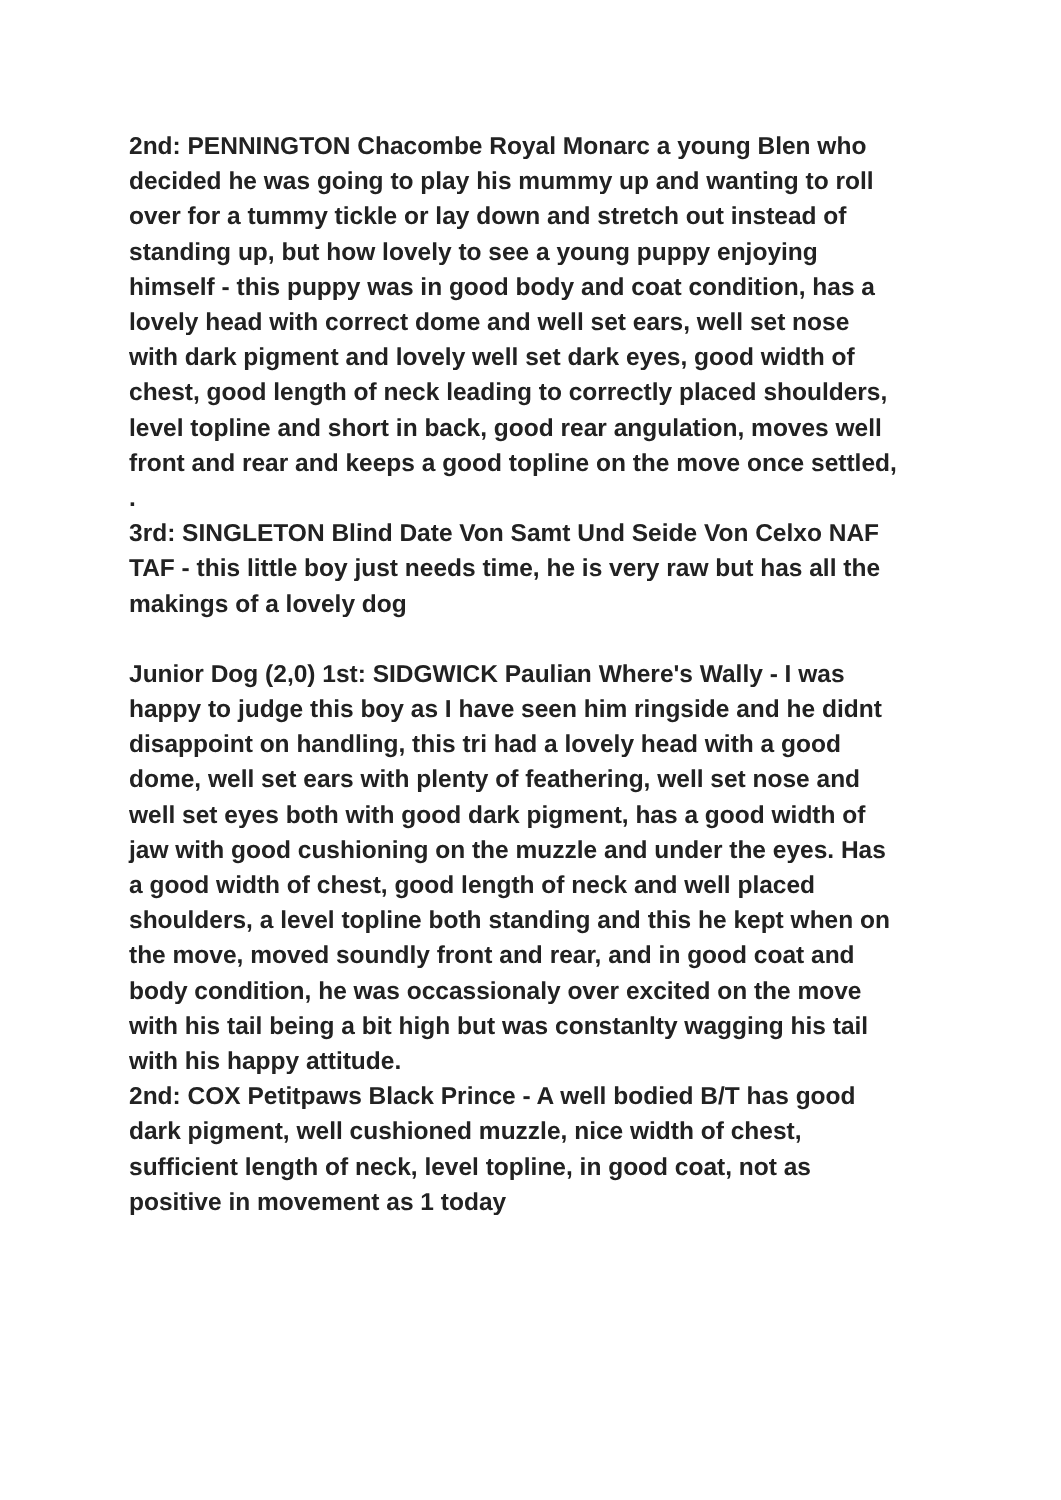2nd: PENNINGTON Chacombe Royal Monarc a young Blen who decided he was going to play his mummy up and wanting to roll over for a tummy tickle or lay down and stretch out instead of standing up, but how lovely to see a young puppy enjoying himself - this puppy was in good body and coat condition, has a lovely head with correct dome and well set ears, well set nose with dark pigment and lovely well set dark eyes, good width of chest, good length of neck leading to correctly placed shoulders, level topline and short in back, good rear angulation, moves well front and rear and keeps a good topline on the move once settled, .
3rd: SINGLETON Blind Date Von Samt Und Seide Von Celxo NAF TAF - this little boy just needs time, he is very raw but has all the makings of a lovely dog
Junior Dog (2,0) 1st: SIDGWICK Paulian Where's Wally - I was happy to judge this boy as I have seen him ringside and he didnt disappoint on handling, this tri had a lovely head with a good dome, well set ears with plenty of feathering, well set nose and well set eyes both with good dark pigment, has a good width of jaw with good cushioning on the muzzle and under the eyes. Has a good width of chest, good length of neck and well placed shoulders, a level topline both standing and this he kept when on the move, moved soundly front and rear, and in good coat and body condition, he was occassionaly over excited on the move with his tail being a bit high but was constanlty wagging his tail with his happy attitude.
2nd: COX Petitpaws Black Prince - A well bodied B/T has good dark pigment, well cushioned muzzle, nice width of chest, sufficient length of neck, level topline, in good coat, not as positive in movement as 1 today